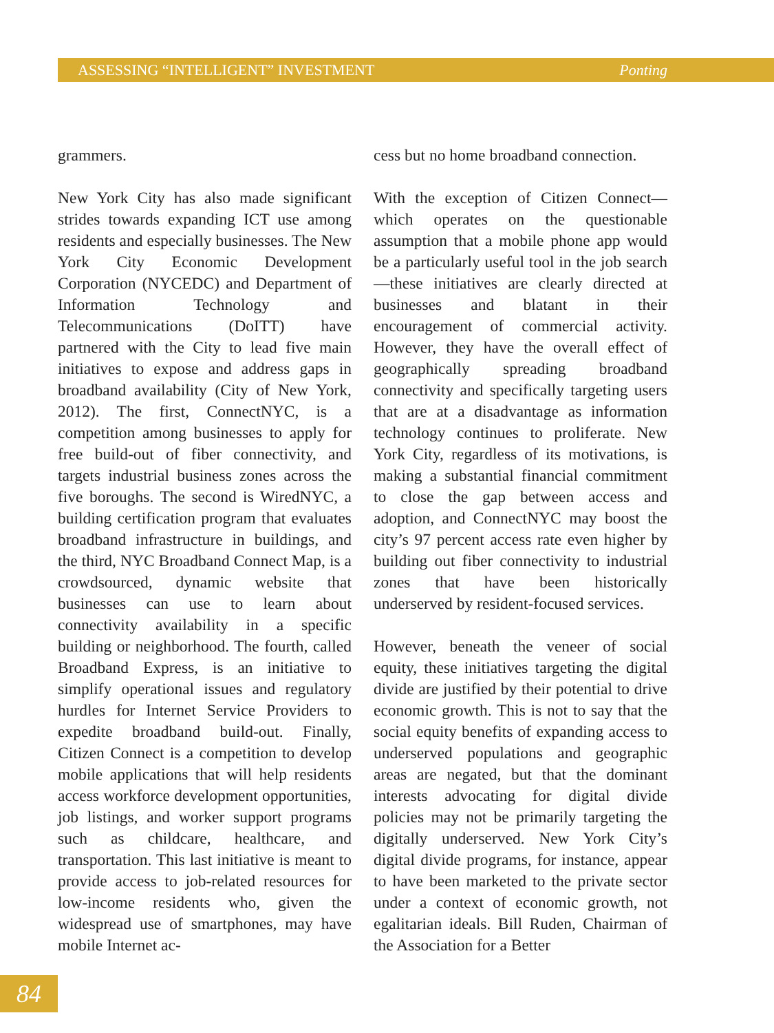ASSESSING “INTELLIGENT” INVESTMENT Ponting
grammers.
New York City has also made significant strides towards expanding ICT use among residents and especially businesses. The New York City Economic Development Corporation (NYCEDC) and Department of Information Technology and Telecommunications (DoITT) have partnered with the City to lead five main initiatives to expose and address gaps in broadband availability (City of New York, 2012). The first, ConnectNYC, is a competition among businesses to apply for free build-out of fiber connectivity, and targets industrial business zones across the five boroughs. The second is WiredNYC, a building certification program that evaluates broadband infrastructure in buildings, and the third, NYC Broadband Connect Map, is a crowdsourced, dynamic website that businesses can use to learn about connectivity availability in a specific building or neighborhood. The fourth, called Broadband Express, is an initiative to simplify operational issues and regulatory hurdles for Internet Service Providers to expedite broadband build-out. Finally, Citizen Connect is a competition to develop mobile applications that will help residents access workforce development opportunities, job listings, and worker support programs such as childcare, healthcare, and transportation. This last initiative is meant to provide access to job-related resources for low-income residents who, given the widespread use of smartphones, may have mobile Internet ac-
cess but no home broadband connection.
With the exception of Citizen Connect—which operates on the questionable assumption that a mobile phone app would be a particularly useful tool in the job search—these initiatives are clearly directed at businesses and blatant in their encouragement of commercial activity. However, they have the overall effect of geographically spreading broadband connectivity and specifically targeting users that are at a disadvantage as information technology continues to proliferate. New York City, regardless of its motivations, is making a substantial financial commitment to close the gap between access and adoption, and ConnectNYC may boost the city’s 97 percent access rate even higher by building out fiber connectivity to industrial zones that have been historically underserved by resident-focused services.
However, beneath the veneer of social equity, these initiatives targeting the digital divide are justified by their potential to drive economic growth. This is not to say that the social equity benefits of expanding access to underserved populations and geographic areas are negated, but that the dominant interests advocating for digital divide policies may not be primarily targeting the digitally underserved. New York City’s digital divide programs, for instance, appear to have been marketed to the private sector under a context of economic growth, not egalitarian ideals. Bill Ruden, Chairman of the Association for a Better
84